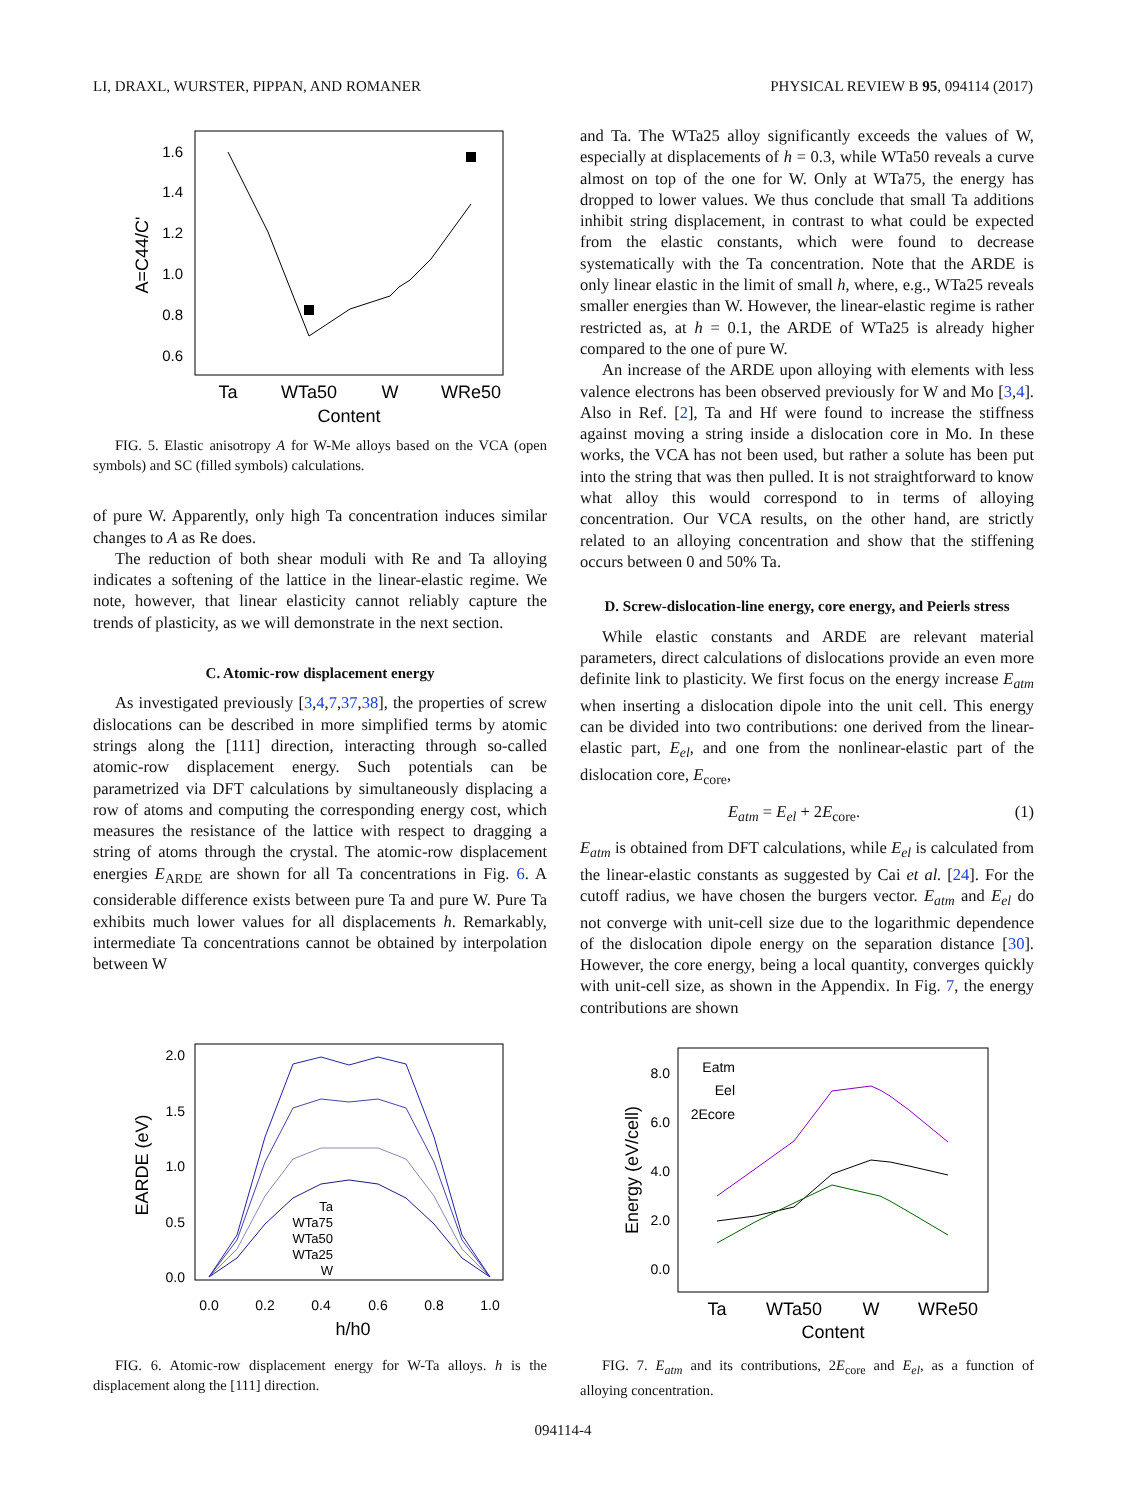LI, DRAXL, WURSTER, PIPPAN, AND ROMANER PHYSICAL REVIEW B 95, 094114 (2017)
1.6
1.4
1.2
1.0
0.8
0.6
Ta
WTa50
W
WRe50
Content
A=C44/C'
FIG. 5. Elastic anisotropy A for W-Me alloys based on the VCA (open symbols) and SC (filled symbols) calculations.
of pure W. Apparently, only high Ta concentration induces similar changes to A as Re does.
The reduction of both shear moduli with Re and Ta alloying indicates a softening of the lattice in the linear-elastic regime. We note, however, that linear elasticity cannot reliably capture the trends of plasticity, as we will demonstrate in the next section.
C. Atomic-row displacement energy
As investigated previously [3,4,7,37,38], the properties of screw dislocations can be described in more simplified terms by atomic strings along the [111] direction, interacting through so-called atomic-row displacement energy. Such potentials can be parametrized via DFT calculations by simultaneously displacing a row of atoms and computing the corresponding energy cost, which measures the resistance of the lattice with respect to dragging a string of atoms through the crystal. The atomic-row displacement energies E<sub>ARDE</sub> are shown for all Ta concentrations in Fig. 6. A considerable difference exists between pure Ta and pure W. Pure Ta exhibits much lower values for all displacements h. Remarkably, intermediate Ta concentrations cannot be obtained by interpolation between W
and Ta. The WTa25 alloy significantly exceeds the values of W, especially at displacements of h = 0.3, while WTa50 reveals a curve almost on top of the one for W. Only at WTa75, the energy has dropped to lower values. We thus conclude that small Ta additions inhibit string displacement, in contrast to what could be expected from the elastic constants, which were found to decrease systematically with the Ta concentration. Note that the ARDE is only linear elastic in the limit of small h, where, e.g., WTa25 reveals smaller energies than W. However, the linear-elastic regime is rather restricted as, at h = 0.1, the ARDE of WTa25 is already higher compared to the one of pure W.
An increase of the ARDE upon alloying with elements with less valence electrons has been observed previously for W and Mo [3,4]. Also in Ref. [2], Ta and Hf were found to increase the stiffness against moving a string inside a dislocation core in Mo. In these works, the VCA has not been used, but rather a solute has been put into the string that was then pulled. It is not straightforward to know what alloy this would correspond to in terms of alloying concentration. Our VCA results, on the other hand, are strictly related to an alloying concentration and show that the stiffening occurs between 0 and 50% Ta.
D. Screw-dislocation-line energy, core energy, and Peierls stress
While elastic constants and ARDE are relevant material parameters, direct calculations of dislocations provide an even more definite link to plasticity. We first focus on the energy increase E<sub>atm</sub> when inserting a dislocation dipole into the unit cell. This energy can be divided into two contributions: one derived from the linear-elastic part, E<sub>el</sub>, and one from the nonlinear-elastic part of the dislocation core, E<sub>core</sub>,
E<sub>atm</sub> = E<sub>el</sub> + 2E<sub>core</sub>. (1)
E<sub>atm</sub> is obtained from DFT calculations, while E<sub>el</sub> is calculated from the linear-elastic constants as suggested by Cai et al. [24]. For the cutoff radius, we have chosen the burgers vector. E<sub>atm</sub> and E<sub>el</sub> do not converge with unit-cell size due to the logarithmic dependence of the dislocation dipole energy on the separation distance [30]. However, the core energy, being a local quantity, converges quickly with unit-cell size, as shown in the Appendix. In Fig. 7, the energy contributions are shown
2.0
1.5
1.0
0.5
0.0
0.0
0.2
0.4
0.6
0.8
1.0
h/h0
EARDE (eV)
Ta
WTa75
WTa50
WTa25
W
FIG. 6. Atomic-row displacement energy for W-Ta alloys. h is the displacement along the [111] direction.
8.0
6.0
4.0
2.0
0.0
Ta
WTa50
W
WRe50
Content
Energy (eV/cell)
Eatm
Eel
2Ecore
FIG. 7. E<sub>atm</sub> and its contributions, 2E<sub>core</sub> and E<sub>el</sub>, as a function of alloying concentration.
094114-4